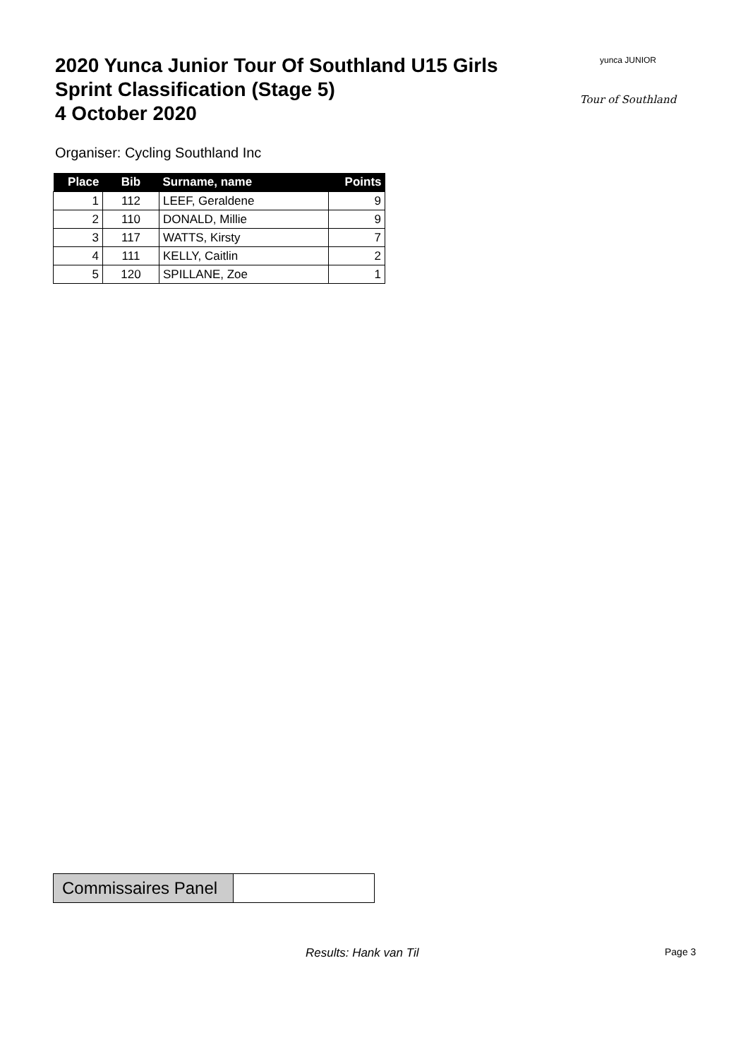2020 Yunca Junior Tour Of Southland U15 Girls
Sprint Classification (Stage 5)
4 October 2020
yunca JUNIOR
Tour of Southland
Organiser: Cycling Southland Inc
| Place | Bib | Surname, name | Points |
| --- | --- | --- | --- |
| 1 | 112 | LEEF, Geraldene | 9 |
| 2 | 110 | DONALD, Millie | 9 |
| 3 | 117 | WATTS, Kirsty | 7 |
| 4 | 111 | KELLY, Caitlin | 2 |
| 5 | 120 | SPILLANE, Zoe | 1 |
Commissaires Panel
Results: Hank van Til Page 3